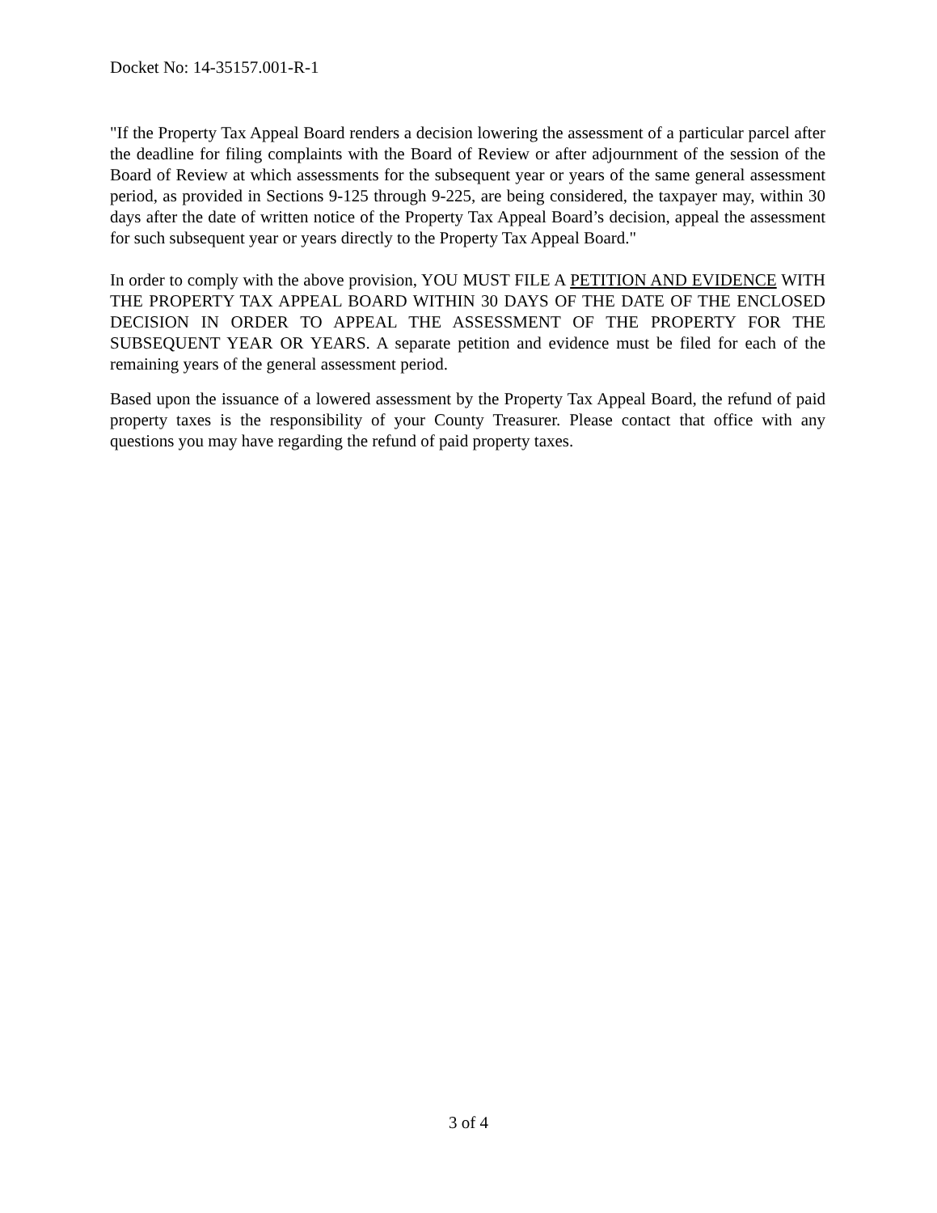Docket No: 14-35157.001-R-1
"If the Property Tax Appeal Board renders a decision lowering the assessment of a particular parcel after the deadline for filing complaints with the Board of Review or after adjournment of the session of the Board of Review at which assessments for the subsequent year or years of the same general assessment period, as provided in Sections 9-125 through 9-225, are being considered, the taxpayer may, within 30 days after the date of written notice of the Property Tax Appeal Board’s decision, appeal the assessment for such subsequent year or years directly to the Property Tax Appeal Board."
In order to comply with the above provision, YOU MUST FILE A PETITION AND EVIDENCE WITH THE PROPERTY TAX APPEAL BOARD WITHIN 30 DAYS OF THE DATE OF THE ENCLOSED DECISION IN ORDER TO APPEAL THE ASSESSMENT OF THE PROPERTY FOR THE SUBSEQUENT YEAR OR YEARS. A separate petition and evidence must be filed for each of the remaining years of the general assessment period.
Based upon the issuance of a lowered assessment by the Property Tax Appeal Board, the refund of paid property taxes is the responsibility of your County Treasurer. Please contact that office with any questions you may have regarding the refund of paid property taxes.
3 of 4